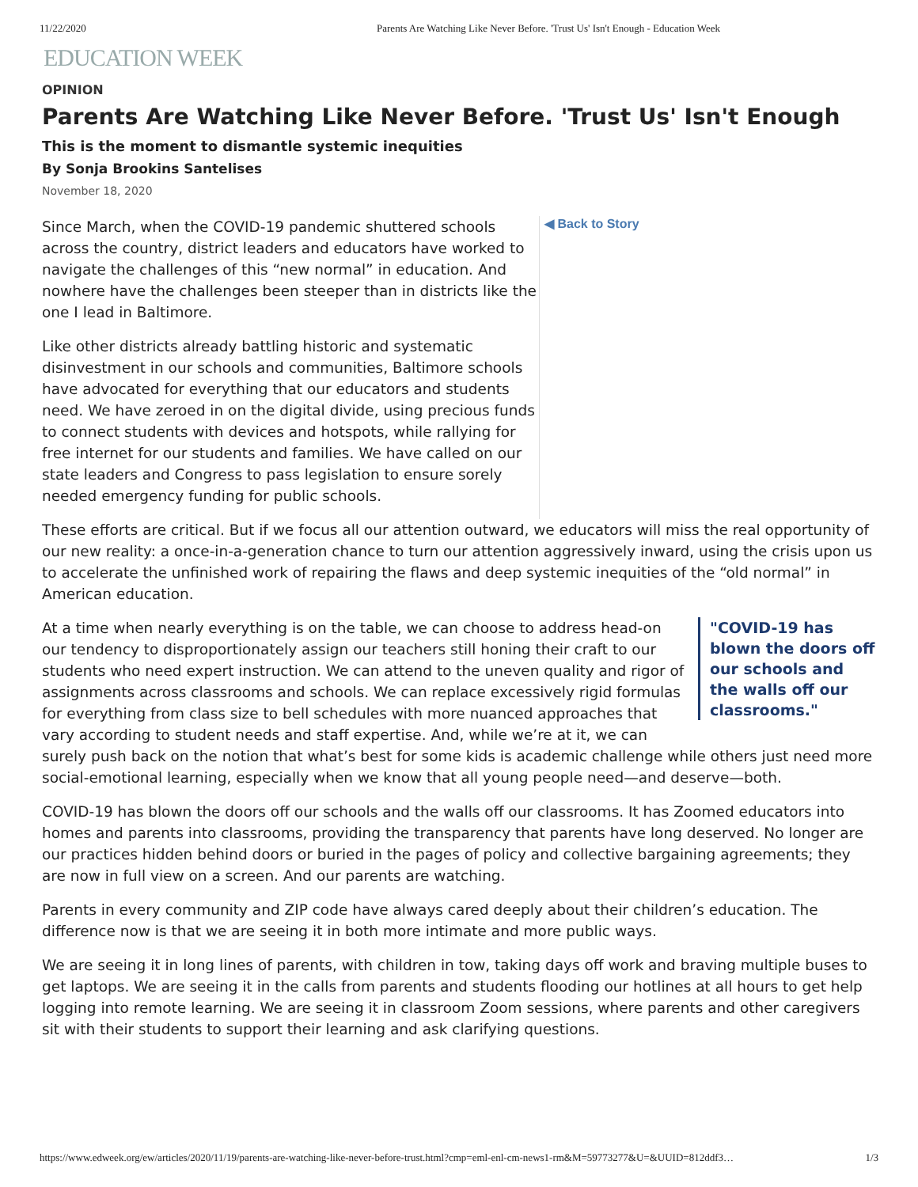11/22/2020 Parents Are Watching Like Never Before. 'Trust Us' Isn't Enough - Education Week
EDUCATION WEEK
OPINION
Parents Are Watching Like Never Before. 'Trust Us' Isn't Enough
This is the moment to dismantle systemic inequities
By Sonja Brookins Santelises
November 18, 2020
Since March, when the COVID-19 pandemic shuttered schools across the country, district leaders and educators have worked to navigate the challenges of this “new normal” in education. And nowhere have the challenges been steeper than in districts like the one I lead in Baltimore.
Like other districts already battling historic and systematic disinvestment in our schools and communities, Baltimore schools have advocated for everything that our educators and students need. We have zeroed in on the digital divide, using precious funds to connect students with devices and hotspots, while rallying for free internet for our students and families. We have called on our state leaders and Congress to pass legislation to ensure sorely needed emergency funding for public schools.
◀ Back to Story
These efforts are critical. But if we focus all our attention outward, we educators will miss the real opportunity of our new reality: a once-in-a-generation chance to turn our attention aggressively inward, using the crisis upon us to accelerate the unfinished work of repairing the flaws and deep systemic inequities of the “old normal” in American education.
"COVID-19 has blown the doors off our schools and the walls off our classrooms."
At a time when nearly everything is on the table, we can choose to address head-on our tendency to disproportionately assign our teachers still honing their craft to our students who need expert instruction. We can attend to the uneven quality and rigor of assignments across classrooms and schools. We can replace excessively rigid formulas for everything from class size to bell schedules with more nuanced approaches that vary according to student needs and staff expertise. And, while we’re at it, we can surely push back on the notion that what’s best for some kids is academic challenge while others just need more social-emotional learning, especially when we know that all young people need—and deserve—both.
COVID-19 has blown the doors off our schools and the walls off our classrooms. It has Zoomed educators into homes and parents into classrooms, providing the transparency that parents have long deserved. No longer are our practices hidden behind doors or buried in the pages of policy and collective bargaining agreements; they are now in full view on a screen. And our parents are watching.
Parents in every community and ZIP code have always cared deeply about their children’s education. The difference now is that we are seeing it in both more intimate and more public ways.
We are seeing it in long lines of parents, with children in tow, taking days off work and braving multiple buses to get laptops. We are seeing it in the calls from parents and students flooding our hotlines at all hours to get help logging into remote learning. We are seeing it in classroom Zoom sessions, where parents and other caregivers sit with their students to support their learning and ask clarifying questions.
https://www.edweek.org/ew/articles/2020/11/19/parents-are-watching-like-never-before-trust.html?cmp=eml-enl-cm-news1-rm&M=59773277&U=&UUID=812ddf3… 1/3